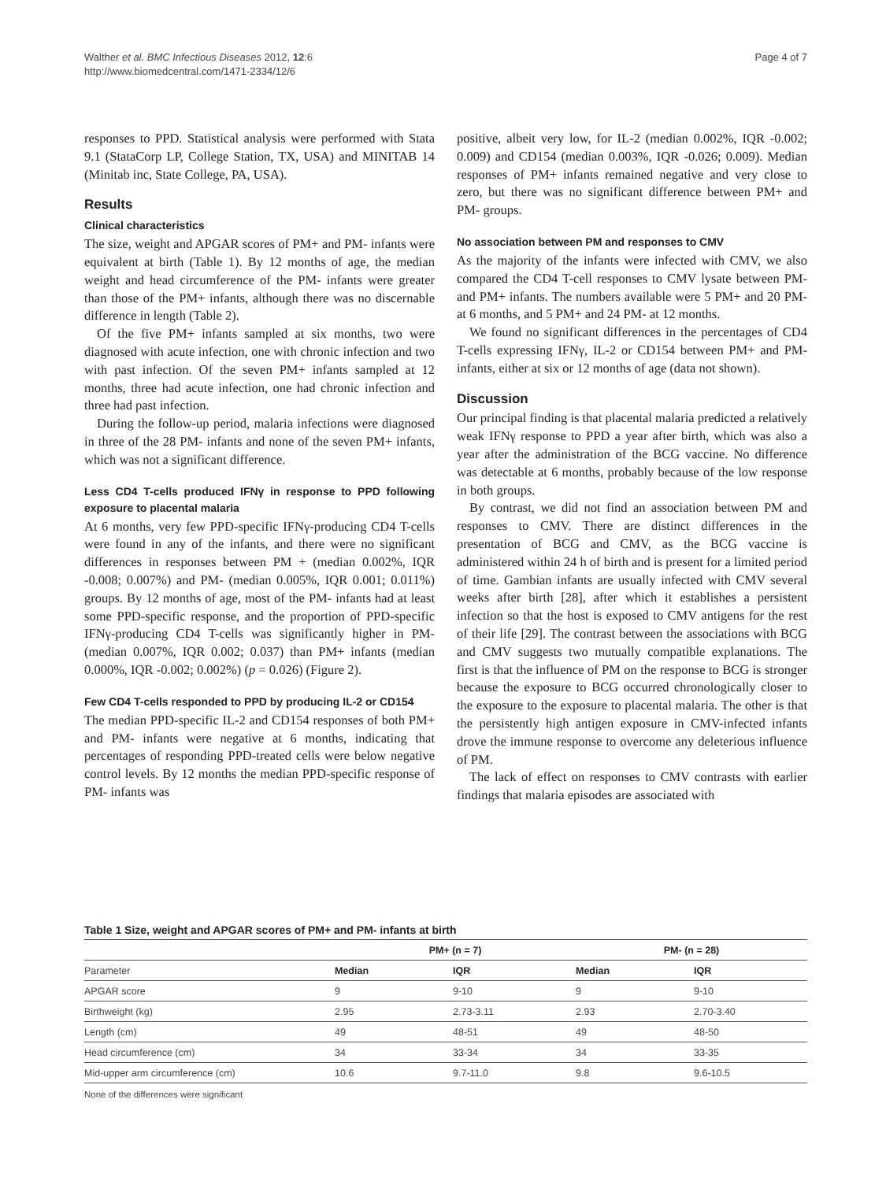Walther et al. BMC Infectious Diseases 2012, 12:6
http://www.biomedcentral.com/1471-2334/12/6
Page 4 of 7
responses to PPD. Statistical analysis were performed with Stata 9.1 (StataCorp LP, College Station, TX, USA) and MINITAB 14 (Minitab inc, State College, PA, USA).
Results
Clinical characteristics
The size, weight and APGAR scores of PM+ and PM- infants were equivalent at birth (Table 1). By 12 months of age, the median weight and head circumference of the PM- infants were greater than those of the PM+ infants, although there was no discernable difference in length (Table 2).
Of the five PM+ infants sampled at six months, two were diagnosed with acute infection, one with chronic infection and two with past infection. Of the seven PM+ infants sampled at 12 months, three had acute infection, one had chronic infection and three had past infection.
During the follow-up period, malaria infections were diagnosed in three of the 28 PM- infants and none of the seven PM+ infants, which was not a significant difference.
Less CD4 T-cells produced IFNγ in response to PPD following exposure to placental malaria
At 6 months, very few PPD-specific IFNγ-producing CD4 T-cells were found in any of the infants, and there were no significant differences in responses between PM + (median 0.002%, IQR -0.008; 0.007%) and PM- (median 0.005%, IQR 0.001; 0.011%) groups. By 12 months of age, most of the PM- infants had at least some PPD-specific response, and the proportion of PPD-specific IFNγ-producing CD4 T-cells was significantly higher in PM- (median 0.007%, IQR 0.002; 0.037) than PM+ infants (median 0.000%, IQR -0.002; 0.002%) (p = 0.026) (Figure 2).
Few CD4 T-cells responded to PPD by producing IL-2 or CD154
The median PPD-specific IL-2 and CD154 responses of both PM+ and PM- infants were negative at 6 months, indicating that percentages of responding PPD-treated cells were below negative control levels. By 12 months the median PPD-specific response of PM- infants was
positive, albeit very low, for IL-2 (median 0.002%, IQR -0.002; 0.009) and CD154 (median 0.003%, IQR -0.026; 0.009). Median responses of PM+ infants remained negative and very close to zero, but there was no significant difference between PM+ and PM- groups.
No association between PM and responses to CMV
As the majority of the infants were infected with CMV, we also compared the CD4 T-cell responses to CMV lysate between PM- and PM+ infants. The numbers available were 5 PM+ and 20 PM- at 6 months, and 5 PM+ and 24 PM- at 12 months.
We found no significant differences in the percentages of CD4 T-cells expressing IFNγ, IL-2 or CD154 between PM+ and PM- infants, either at six or 12 months of age (data not shown).
Discussion
Our principal finding is that placental malaria predicted a relatively weak IFNγ response to PPD a year after birth, which was also a year after the administration of the BCG vaccine. No difference was detectable at 6 months, probably because of the low response in both groups.
By contrast, we did not find an association between PM and responses to CMV. There are distinct differences in the presentation of BCG and CMV, as the BCG vaccine is administered within 24 h of birth and is present for a limited period of time. Gambian infants are usually infected with CMV several weeks after birth [28], after which it establishes a persistent infection so that the host is exposed to CMV antigens for the rest of their life [29]. The contrast between the associations with BCG and CMV suggests two mutually compatible explanations. The first is that the influence of PM on the response to BCG is stronger because the exposure to BCG occurred chronologically closer to the exposure to the exposure to placental malaria. The other is that the persistently high antigen exposure in CMV-infected infants drove the immune response to overcome any deleterious influence of PM.
The lack of effect on responses to CMV contrasts with earlier findings that malaria episodes are associated with
Table 1 Size, weight and APGAR scores of PM+ and PM- infants at birth
| | PM+ (n = 7) | | PM- (n = 28) | |
| --- | --- | --- | --- | --- |
| Parameter | Median | IQR | Median | IQR |
| APGAR score | 9 | 9-10 | 9 | 9-10 |
| Birthweight (kg) | 2.95 | 2.73-3.11 | 2.93 | 2.70-3.40 |
| Length (cm) | 49 | 48-51 | 49 | 48-50 |
| Head circumference (cm) | 34 | 33-34 | 34 | 33-35 |
| Mid-upper arm circumference (cm) | 10.6 | 9.7-11.0 | 9.8 | 9.6-10.5 |
None of the differences were significant